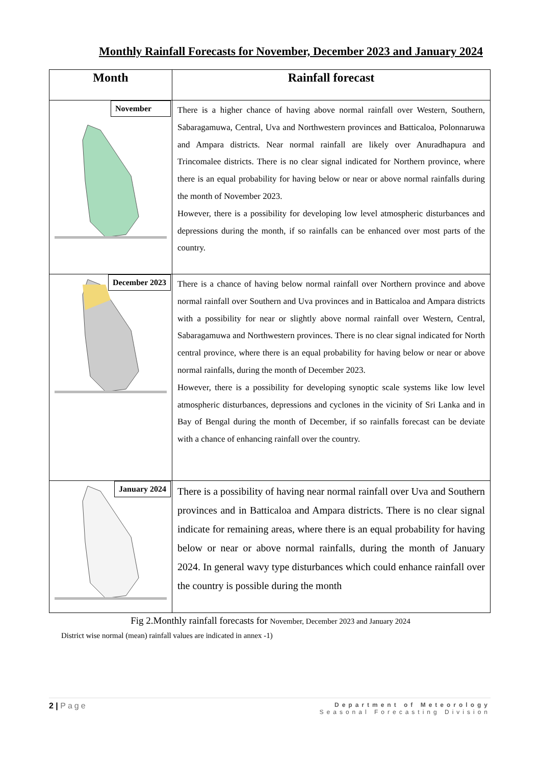Monthly Rainfall Forecasts for November, December 2023 and January 2024
| Month | Rainfall forecast |
| --- | --- |
| November | There is a higher chance of having above normal rainfall over Western, Southern, Sabaragamuwa, Central, Uva and Northwestern provinces and Batticaloa, Polonnaruwa and Ampara districts. Near normal rainfall are likely over Anuradhapura and Trincomalee districts. There is no clear signal indicated for Northern province, where there is an equal probability for having below or near or above normal rainfalls during the month of November 2023. However, there is a possibility for developing low level atmospheric disturbances and depressions during the month, if so rainfalls can be enhanced over most parts of the country. |
| December 2023 | There is a chance of having below normal rainfall over Northern province and above normal rainfall over Southern and Uva provinces and in Batticaloa and Ampara districts with a possibility for near or slightly above normal rainfall over Western, Central, Sabaragamuwa and Northwestern provinces. There is no clear signal indicated for North central province, where there is an equal probability for having below or near or above normal rainfalls, during the month of December 2023. However, there is a possibility for developing synoptic scale systems like low level atmospheric disturbances, depressions and cyclones in the vicinity of Sri Lanka and in Bay of Bengal during the month of December, if so rainfalls forecast can be deviate with a chance of enhancing rainfall over the country. |
| January 2024 | There is a possibility of having near normal rainfall over Uva and Southern provinces and in Batticaloa and Ampara districts. There is no clear signal indicate for remaining areas, where there is an equal probability for having below or near or above normal rainfalls, during the month of January 2024. In general wavy type disturbances which could enhance rainfall over the country is possible during the month |
Fig 2.Monthly rainfall forecasts for November, December 2023 and January 2024
District wise normal (mean) rainfall values are indicated in annex -1)
Department of Meteorology
Seasonal Forecasting Division 2 | Page